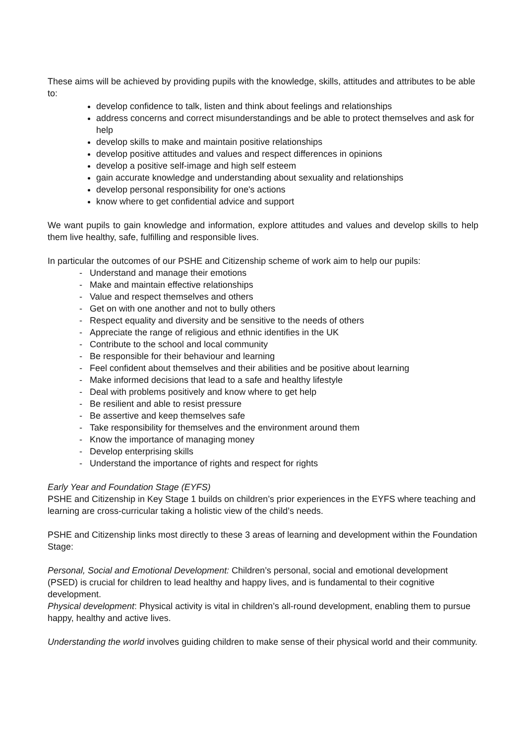These aims will be achieved by providing pupils with the knowledge, skills, attitudes and attributes to be able to:
develop confidence to talk, listen and think about feelings and relationships
address concerns and correct misunderstandings and be able to protect themselves and ask for help
develop skills to make and maintain positive relationships
develop positive attitudes and values and respect differences in opinions
develop a positive self-image and high self esteem
gain accurate knowledge and understanding about sexuality and relationships
develop personal responsibility for one's actions
know where to get confidential advice and support
We want pupils to gain knowledge and information, explore attitudes and values and develop skills to help them live healthy, safe, fulfilling and responsible lives.
In particular the outcomes of our PSHE and Citizenship scheme of work aim to help our pupils:
- Understand and manage their emotions
- Make and maintain effective relationships
- Value and respect themselves and others
- Get on with one another and not to bully others
- Respect equality and diversity and be sensitive to the needs of others
- Appreciate the range of religious and ethnic identifies in the UK
- Contribute to the school and local community
- Be responsible for their behaviour and learning
- Feel confident about themselves and their abilities and be positive about learning
- Make informed decisions that lead to a safe and healthy lifestyle
- Deal with problems positively and know where to get help
- Be resilient and able to resist pressure
- Be assertive and keep themselves safe
- Take responsibility for themselves and the environment around them
- Know the importance of managing money
- Develop enterprising skills
- Understand the importance of rights and respect for rights
Early Year and Foundation Stage (EYFS)
PSHE and Citizenship in Key Stage 1 builds on children’s prior experiences in the EYFS where teaching and learning are cross-curricular taking a holistic view of the child’s needs.
PSHE and Citizenship links most directly to these 3 areas of learning and development within the Foundation Stage:
Personal, Social and Emotional Development: Children’s personal, social and emotional development (PSED) is crucial for children to lead healthy and happy lives, and is fundamental to their cognitive development.
Physical development: Physical activity is vital in children’s all-round development, enabling them to pursue happy, healthy and active lives.
Understanding the world involves guiding children to make sense of their physical world and their community.